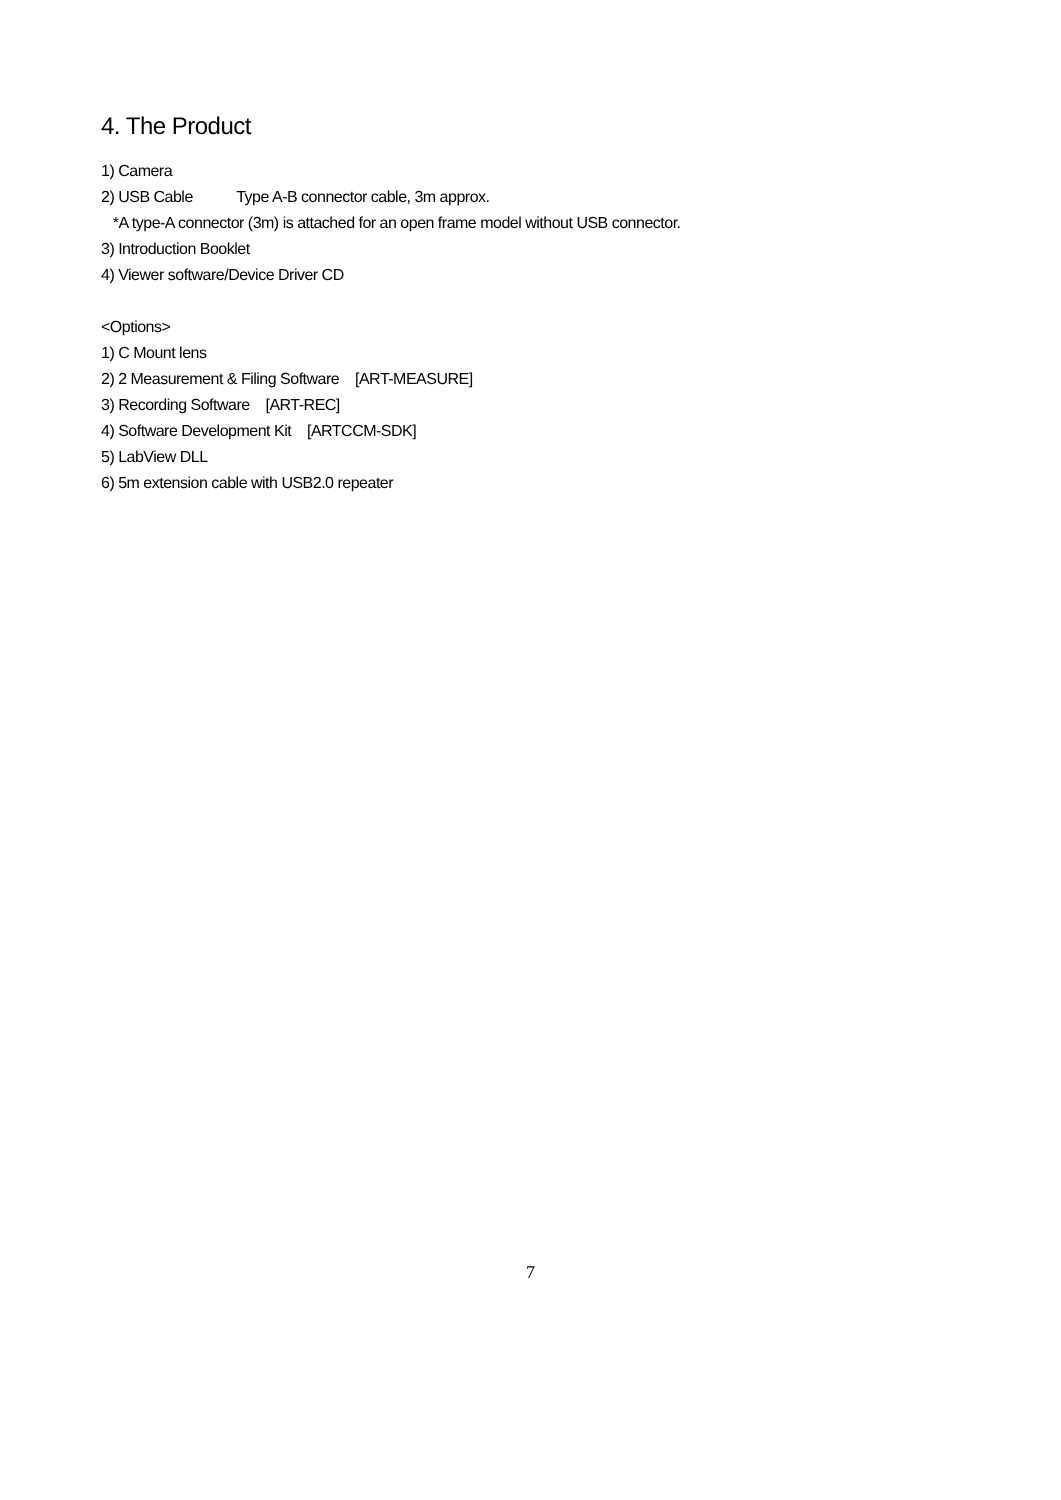4. The Product
1) Camera
2) USB Cable Type A-B connector cable, 3m approx.
*A type-A connector (3m) is attached for an open frame model without USB connector.
3) Introduction Booklet
4) Viewer software/Device Driver CD
<Options>
1) C Mount lens
2) 2 Measurement & Filing Software [ART-MEASURE]
3) Recording Software [ART-REC]
4) Software Development Kit [ARTCCM-SDK]
5) LabView DLL
6) 5m extension cable with USB2.0 repeater
7